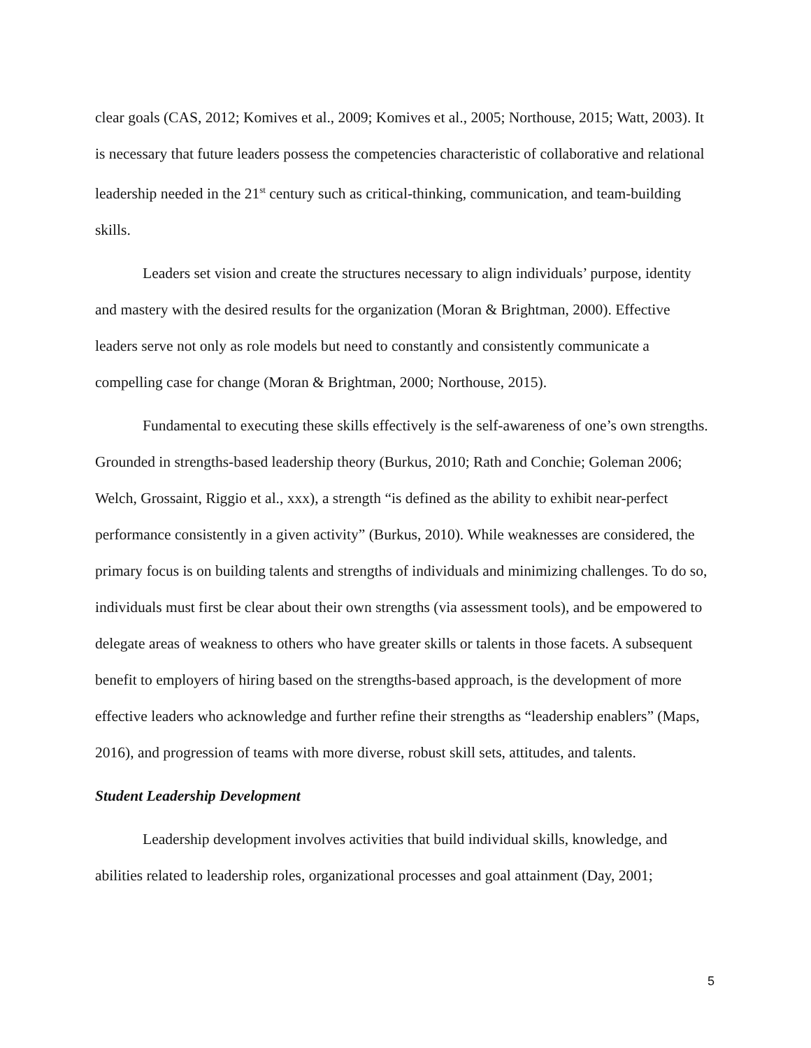clear goals (CAS, 2012; Komives et al., 2009; Komives et al., 2005; Northouse, 2015; Watt, 2003). It is necessary that future leaders possess the competencies characteristic of collaborative and relational leadership needed in the 21<sup>st</sup> century such as critical-thinking, communication, and team-building skills.
Leaders set vision and create the structures necessary to align individuals’ purpose, identity and mastery with the desired results for the organization (Moran & Brightman, 2000). Effective leaders serve not only as role models but need to constantly and consistently communicate a compelling case for change (Moran & Brightman, 2000; Northouse, 2015).
Fundamental to executing these skills effectively is the self-awareness of one’s own strengths. Grounded in strengths-based leadership theory (Burkus, 2010; Rath and Conchie; Goleman 2006; Welch, Grossaint, Riggio et al., xxx), a strength “is defined as the ability to exhibit near-perfect performance consistently in a given activity” (Burkus, 2010). While weaknesses are considered, the primary focus is on building talents and strengths of individuals and minimizing challenges. To do so, individuals must first be clear about their own strengths (via assessment tools), and be empowered to delegate areas of weakness to others who have greater skills or talents in those facets. A subsequent benefit to employers of hiring based on the strengths-based approach, is the development of more effective leaders who acknowledge and further refine their strengths as “leadership enablers” (Maps, 2016), and progression of teams with more diverse, robust skill sets, attitudes, and talents.
Student Leadership Development
Leadership development involves activities that build individual skills, knowledge, and abilities related to leadership roles, organizational processes and goal attainment (Day, 2001;
5